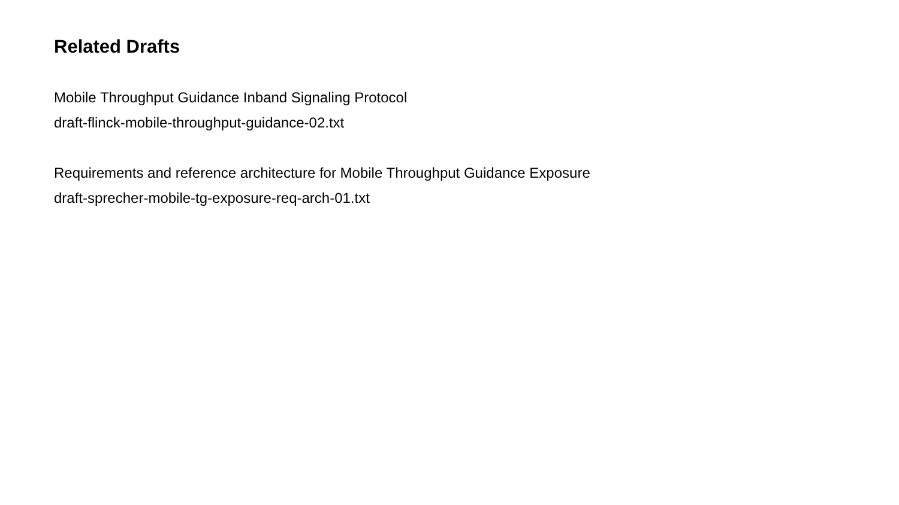Related Drafts
Mobile Throughput Guidance Inband Signaling Protocol
draft-flinck-mobile-throughput-guidance-02.txt
Requirements and reference architecture for Mobile Throughput Guidance Exposure
draft-sprecher-mobile-tg-exposure-req-arch-01.txt